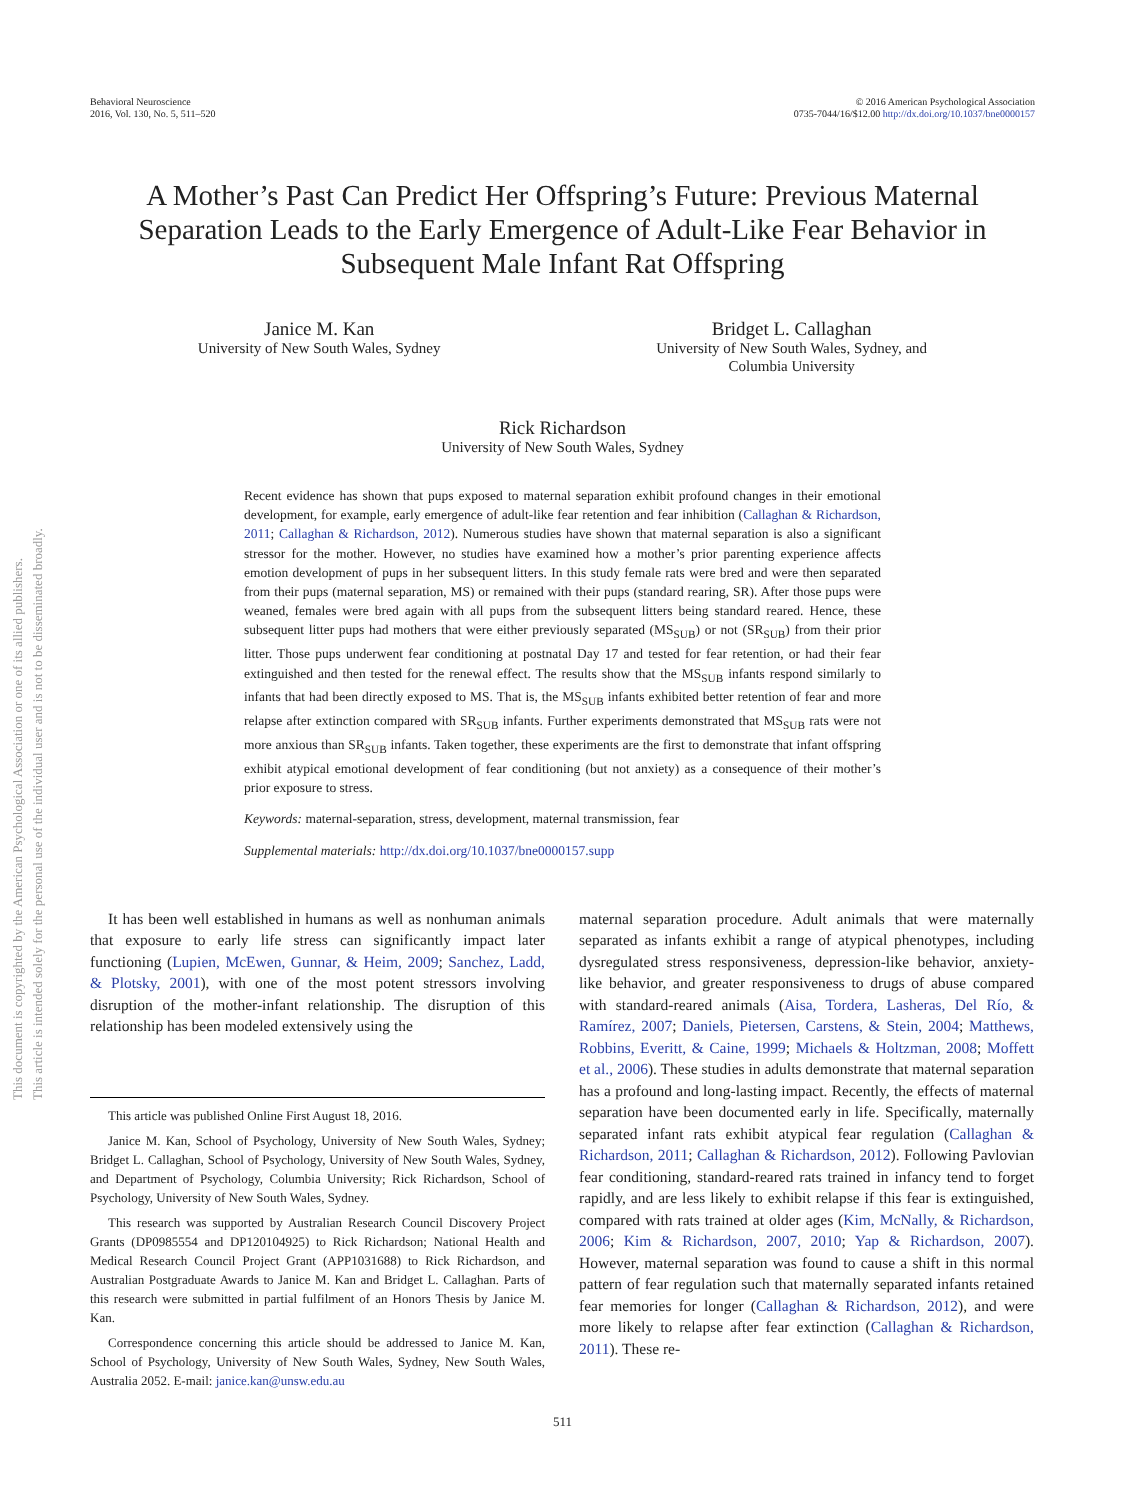Behavioral Neuroscience
2016, Vol. 130, No. 5, 511–520
© 2016 American Psychological Association
0735-7044/16/$12.00 http://dx.doi.org/10.1037/bne0000157
A Mother’s Past Can Predict Her Offspring’s Future: Previous Maternal Separation Leads to the Early Emergence of Adult-Like Fear Behavior in Subsequent Male Infant Rat Offspring
Janice M. Kan
University of New South Wales, Sydney
Bridget L. Callaghan
University of New South Wales, Sydney, and
Columbia University
Rick Richardson
University of New South Wales, Sydney
Recent evidence has shown that pups exposed to maternal separation exhibit profound changes in their emotional development, for example, early emergence of adult-like fear retention and fear inhibition (Callaghan & Richardson, 2011; Callaghan & Richardson, 2012). Numerous studies have shown that maternal separation is also a significant stressor for the mother. However, no studies have examined how a mother’s prior parenting experience affects emotion development of pups in her subsequent litters. In this study female rats were bred and were then separated from their pups (maternal separation, MS) or remained with their pups (standard rearing, SR). After those pups were weaned, females were bred again with all pups from the subsequent litters being standard reared. Hence, these subsequent litter pups had mothers that were either previously separated (MS<sub>SUB</sub>) or not (SR<sub>SUB</sub>) from their prior litter. Those pups underwent fear conditioning at postnatal Day 17 and tested for fear retention, or had their fear extinguished and then tested for the renewal effect. The results show that the MS<sub>SUB</sub> infants respond similarly to infants that had been directly exposed to MS. That is, the MS<sub>SUB</sub> infants exhibited better retention of fear and more relapse after extinction compared with SR<sub>SUB</sub> infants. Further experiments demonstrated that MS<sub>SUB</sub> rats were not more anxious than SR<sub>SUB</sub> infants. Taken together, these experiments are the first to demonstrate that infant offspring exhibit atypical emotional development of fear conditioning (but not anxiety) as a consequence of their mother’s prior exposure to stress.
Keywords: maternal-separation, stress, development, maternal transmission, fear
Supplemental materials: http://dx.doi.org/10.1037/bne0000157.supp
It has been well established in humans as well as nonhuman animals that exposure to early life stress can significantly impact later functioning (Lupien, McEwen, Gunnar, & Heim, 2009; Sanchez, Ladd, & Plotsky, 2001), with one of the most potent stressors involving disruption of the mother-infant relationship. The disruption of this relationship has been modeled extensively using the
This article was published Online First August 18, 2016.
Janice M. Kan, School of Psychology, University of New South Wales, Sydney; Bridget L. Callaghan, School of Psychology, University of New South Wales, Sydney, and Department of Psychology, Columbia University; Rick Richardson, School of Psychology, University of New South Wales, Sydney.
This research was supported by Australian Research Council Discovery Project Grants (DP0985554 and DP120104925) to Rick Richardson; National Health and Medical Research Council Project Grant (APP1031688) to Rick Richardson, and Australian Postgraduate Awards to Janice M. Kan and Bridget L. Callaghan. Parts of this research were submitted in partial fulfilment of an Honors Thesis by Janice M. Kan.
Correspondence concerning this article should be addressed to Janice M. Kan, School of Psychology, University of New South Wales, Sydney, New South Wales, Australia 2052. E-mail: janice.kan@unsw.edu.au
maternal separation procedure. Adult animals that were maternally separated as infants exhibit a range of atypical phenotypes, including dysregulated stress responsiveness, depression-like behavior, anxiety-like behavior, and greater responsiveness to drugs of abuse compared with standard-reared animals (Aisa, Tordera, Lasheras, Del Río, & Ramírez, 2007; Daniels, Pietersen, Carstens, & Stein, 2004; Matthews, Robbins, Everitt, & Caine, 1999; Michaels & Holtzman, 2008; Moffett et al., 2006). These studies in adults demonstrate that maternal separation has a profound and long-lasting impact. Recently, the effects of maternal separation have been documented early in life. Specifically, maternally separated infant rats exhibit atypical fear regulation (Callaghan & Richardson, 2011; Callaghan & Richardson, 2012). Following Pavlovian fear conditioning, standard-reared rats trained in infancy tend to forget rapidly, and are less likely to exhibit relapse if this fear is extinguished, compared with rats trained at older ages (Kim, McNally, & Richardson, 2006; Kim & Richardson, 2007, 2010; Yap & Richardson, 2007). However, maternal separation was found to cause a shift in this normal pattern of fear regulation such that maternally separated infants retained fear memories for longer (Callaghan & Richardson, 2012), and were more likely to relapse after fear extinction (Callaghan & Richardson, 2011). These re-
511
This document is copyrighted by the American Psychological Association or one of its allied publishers.
This article is intended solely for the personal use of the individual user and is not to be disseminated broadly.